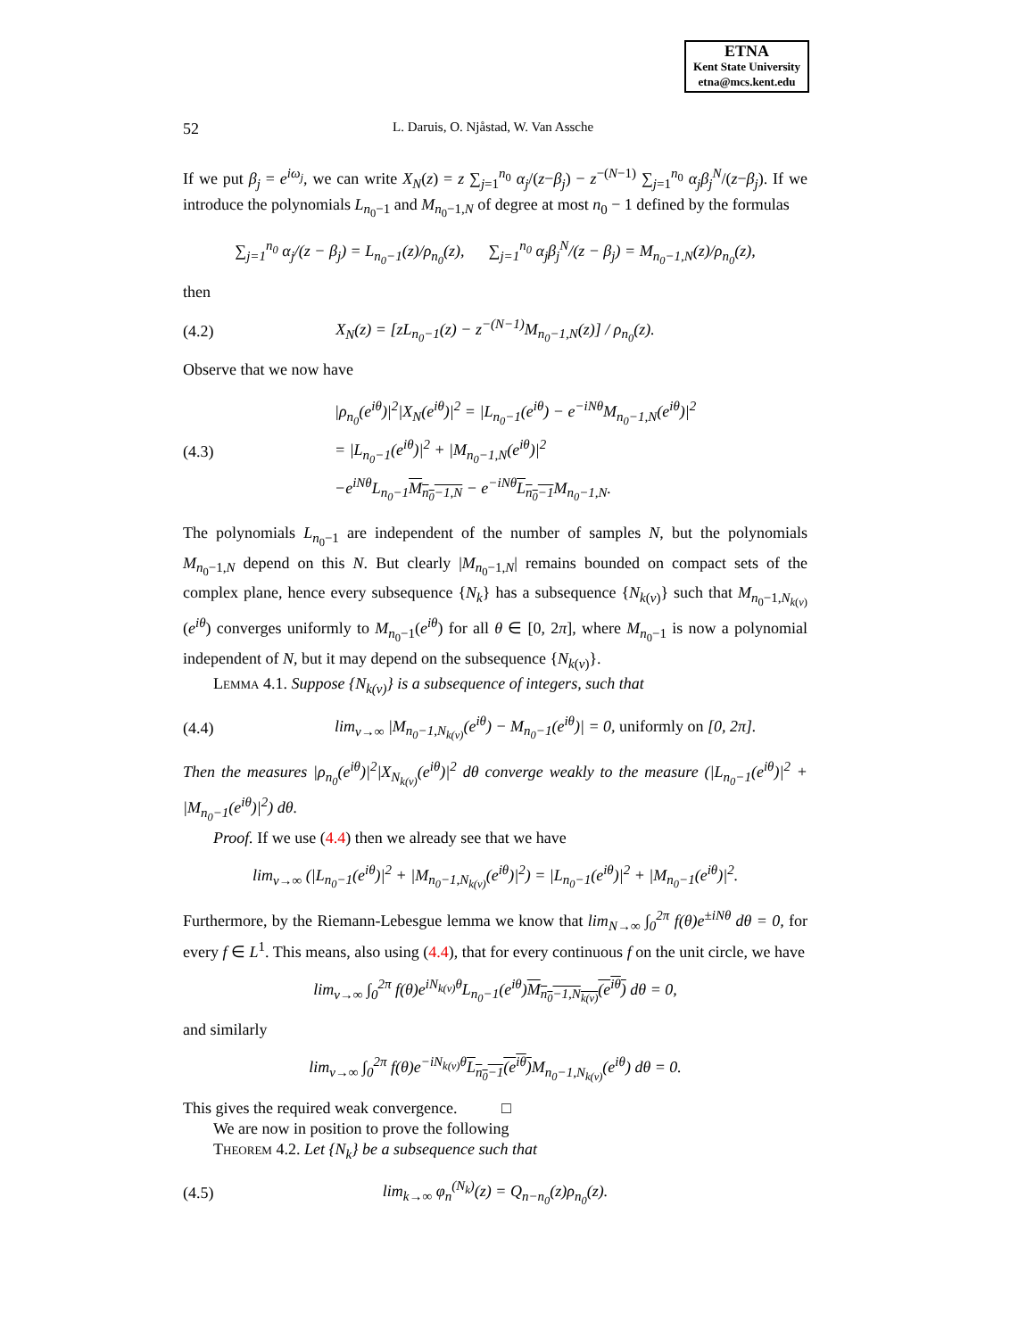ETNA
Kent State University
etna@mcs.kent.edu
52 L. Daruis, O. Njåstad, W. Van Assche
If we put β<sub>j</sub> = e<sup>iω<sub>j</sub></sup>, we can write X<sub>N</sub>(z) = z ∑<sub>j=1</sub><sup>n<sub>0</sub></sup> α<sub>j</sub>/(z−β<sub>j</sub>) − z<sup>−(N−1)</sup> ∑<sub>j=1</sub><sup>n<sub>0</sub></sup> α<sub>j</sub>β<sub>j</sub><sup>N</sup>/(z−β<sub>j</sub>). If we introduce the polynomials L<sub>n<sub>0</sub>−1</sub> and M<sub>n<sub>0</sub>−1,N</sub> of degree at most n<sub>0</sub> − 1 defined by the formulas
∑<sub>j=1</sub><sup>n<sub>0</sub></sup> α<sub>j</sub>/(z − β<sub>j</sub>) = L<sub>n<sub>0</sub>−1</sub>(z)/ρ<sub>n<sub>0</sub></sub>(z), ∑<sub>j=1</sub><sup>n<sub>0</sub></sup> α<sub>j</sub>β<sub>j</sub><sup>N</sup>/(z − β<sub>j</sub>) = M<sub>n<sub>0</sub>−1,N</sub>(z)/ρ<sub>n<sub>0</sub></sub>(z),
then
(4.2)
X<sub>N</sub>(z) = [zL<sub>n<sub>0</sub>−1</sub>(z) − z<sup>−(N−1)</sup>M<sub>n<sub>0</sub>−1,N</sub>(z)] / ρ<sub>n<sub>0</sub></sub>(z).
Observe that we now have
(4.3)
|ρ<sub>n<sub>0</sub></sub>(e<sup>iθ</sup>)|<sup>2</sup>|X<sub>N</sub>(e<sup>iθ</sup>)|<sup>2</sup> = |L<sub>n<sub>0</sub>−1</sub>(e<sup>iθ</sup>) − e<sup>−iNθ</sup>M<sub>n<sub>0</sub>−1,N</sub>(e<sup>iθ</sup>)|<sup>2</sup>
= |L<sub>n<sub>0</sub>−1</sub>(e<sup>iθ</sup>)|<sup>2</sup> + |M<sub>n<sub>0</sub>−1,N</sub>(e<sup>iθ</sup>)|<sup>2</sup>
−e<sup>iNθ</sup>L<sub>n<sub>0</sub>−1</sub>M<sub>n<sub>0</sub>−1,N</sub> − e<sup>−iNθ</sup>L<sub>n<sub>0</sub>−1</sub> M<sub>n<sub>0</sub>−1,N</sub>.
The polynomials L<sub>n<sub>0</sub>−1</sub> are independent of the number of samples N, but the polynomials M<sub>n<sub>0</sub>−1,N</sub> depend on this N. But clearly |M<sub>n<sub>0</sub>−1,N</sub>| remains bounded on compact sets of the complex plane, hence every subsequence {N<sub>k</sub>} has a subsequence {N<sub>k(ν)</sub>} such that M<sub>n<sub>0</sub>−1,N<sub>k(ν)</sub></sub>(e<sup>iθ</sup>) converges uniformly to M<sub>n<sub>0</sub>−1</sub>(e<sup>iθ</sup>) for all θ ∈ [0, 2π], where M<sub>n<sub>0</sub>−1</sub> is now a polynomial independent of N, but it may depend on the subsequence {N<sub>k(ν)</sub>}.
Lemma 4.1. Suppose {N<sub>k(ν)</sub>} is a subsequence of integers, such that
(4.4)
lim<sub>ν→∞</sub> |M<sub>n<sub>0</sub>−1,N<sub>k(ν)</sub></sub>(e<sup>iθ</sup>) − M<sub>n<sub>0</sub>−1</sub>(e<sup>iθ</sup>)| = 0, uniformly on [0, 2π].
Then the measures |ρ<sub>n<sub>0</sub></sub>(e<sup>iθ</sup>)|<sup>2</sup>|X<sub>N<sub>k(ν)</sub></sub>(e<sup>iθ</sup>)|<sup>2</sup> dθ converge weakly to the measure (|L<sub>n<sub>0</sub>−1</sub>(e<sup>iθ</sup>)|<sup>2</sup> + |M<sub>n<sub>0</sub>−1</sub>(e<sup>iθ</sup>)|<sup>2</sup>) dθ.
Proof. If we use (4.4) then we already see that we have
lim<sub>ν→∞</sub> (|L<sub>n<sub>0</sub>−1</sub>(e<sup>iθ</sup>)|<sup>2</sup> + |M<sub>n<sub>0</sub>−1,N<sub>k(ν)</sub></sub>(e<sup>iθ</sup>)|<sup>2</sup>) = |L<sub>n<sub>0</sub>−1</sub>(e<sup>iθ</sup>)|<sup>2</sup> + |M<sub>n<sub>0</sub>−1</sub>(e<sup>iθ</sup>)|<sup>2</sup>.
Furthermore, by the Riemann-Lebesgue lemma we know that lim<sub>N→∞</sub> ∫<sub>0</sub><sup>2π</sup> f(θ)e<sup>±iNθ</sup> dθ = 0, for every f ∈ L<sup>1</sup>. This means, also using (4.4), that for every continuous f on the unit circle, we have
lim<sub>ν→∞</sub> ∫<sub>0</sub><sup>2π</sup> f(θ)e<sup>iN<sub>k(ν)</sub>θ</sup>L<sub>n<sub>0</sub>−1</sub>(e<sup>iθ</sup>)M<sub>n<sub>0</sub>−1,N<sub>k(ν)</sub></sub>(e<sup>iθ</sup>) dθ = 0,
and similarly
lim<sub>ν→∞</sub> ∫<sub>0</sub><sup>2π</sup> f(θ)e<sup>−iN<sub>k(ν)</sub>θ</sup>L<sub>n<sub>0</sub>−1</sub>(e<sup>iθ</sup>) M<sub>n<sub>0</sub>−1,N<sub>k(ν)</sub></sub>(e<sup>iθ</sup>) dθ = 0.
This gives the required weak convergence. □
We are now in position to prove the following
Theorem 4.2. Let {N<sub>k</sub>} be a subsequence such that
(4.5)
lim<sub>k→∞</sub> φ<sub>n</sub><sup>(N<sub>k</sub>)</sup>(z) = Q<sub>n−n<sub>0</sub></sub>(z)ρ<sub>n<sub>0</sub></sub>(z).